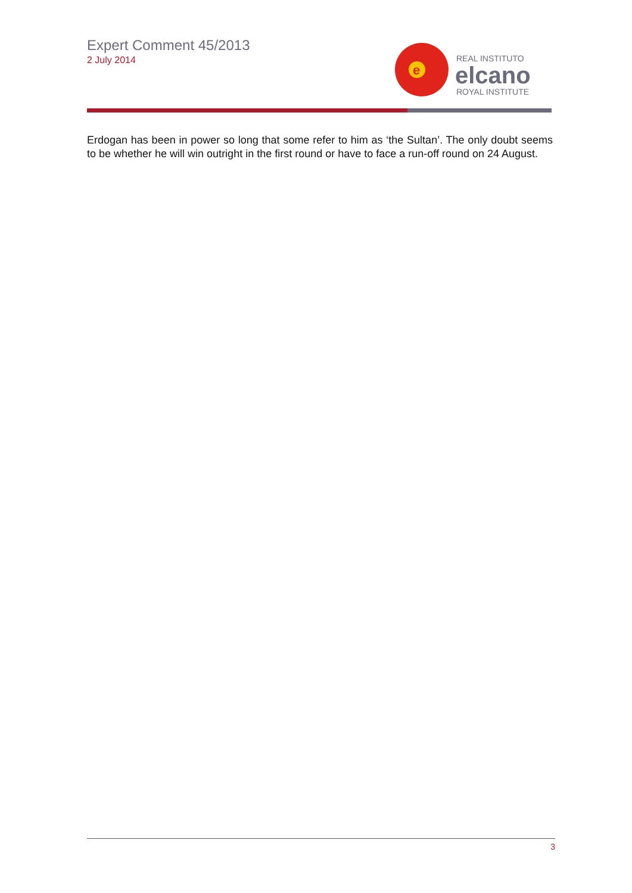Expert Comment 45/2013
2 July 2014
e
REAL INSTITUTO
elcano
ROYAL INSTITUTE
Erdogan has been in power so long that some refer to him as ‘the Sultan’. The only doubt seems to be whether he will win outright in the first round or have to face a run-off round on 24 August.
3